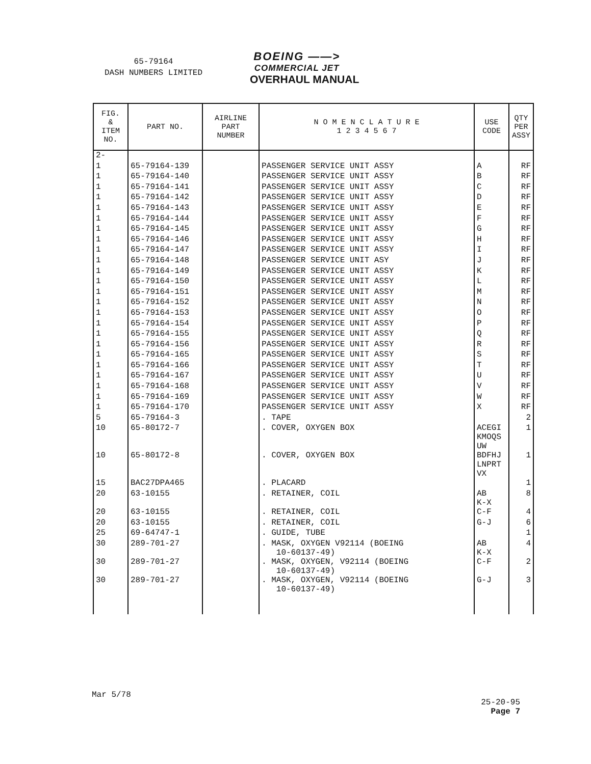65-79164
DASH NUMBERS LIMITED
BOEING ——>
COMMERCIAL JET
OVERHAUL MANUAL
| FIG. & ITEM NO. | PART NO. | AIRLINE PART NUMBER | N O M E N C L A T U R E 1 2 3 4 5 6 7 | USE CODE | QTY PER ASSY |
| --- | --- | --- | --- | --- | --- |
| 2- | | | | | |
| 1 | 65-79164-139 | | PASSENGER SERVICE UNIT ASSY | A | RF |
| 1 | 65-79164-140 | | PASSENGER SERVICE UNIT ASSY | B | RF |
| 1 | 65-79164-141 | | PASSENGER SERVICE UNIT ASSY | C | RF |
| 1 | 65-79164-142 | | PASSENGER SERVICE UNIT ASSY | D | RF |
| 1 | 65-79164-143 | | PASSENGER SERVICE UNIT ASSY | E | RF |
| 1 | 65-79164-144 | | PASSENGER SERVICE UNIT ASSY | F | RF |
| 1 | 65-79164-145 | | PASSENGER SERVICE UNIT ASSY | G | RF |
| 1 | 65-79164-146 | | PASSENGER SERVICE UNIT ASSY | H | RF |
| 1 | 65-79164-147 | | PASSENGER SERVICE UNIT ASSY | I | RF |
| 1 | 65-79164-148 | | PASSENGER SERVICE UNIT ASY | J | RF |
| 1 | 65-79164-149 | | PASSENGER SERVICE UNIT ASSY | K | RF |
| 1 | 65-79164-150 | | PASSENGER SERVICE UNIT ASSY | L | RF |
| 1 | 65-79164-151 | | PASSENGER SERVICE UNIT ASSY | M | RF |
| 1 | 65-79164-152 | | PASSENGER SERVICE UNIT ASSY | N | RF |
| 1 | 65-79164-153 | | PASSENGER SERVICE UNIT ASSY | O | RF |
| 1 | 65-79164-154 | | PASSENGER SERVICE UNIT ASSY | P | RF |
| 1 | 65-79164-155 | | PASSENGER SERVICE UNIT ASSY | Q | RF |
| 1 | 65-79164-156 | | PASSENGER SERVICE UNIT ASSY | R | RF |
| 1 | 65-79164-165 | | PASSENGER SERVICE UNIT ASSY | S | RF |
| 1 | 65-79164-166 | | PASSENGER SERVICE UNIT ASSY | T | RF |
| 1 | 65-79164-167 | | PASSENGER SERVICE UNIT ASSY | U | RF |
| 1 | 65-79164-168 | | PASSENGER SERVICE UNIT ASSY | V | RF |
| 1 | 65-79164-169 | | PASSENGER SERVICE UNIT ASSY | W | RF |
| 1 | 65-79164-170 | | PASSENGER SERVICE UNIT ASSY | X | RF |
| 5 | 65-79164-3 | | . TAPE | | 2 |
| 10 | 65-80172-7 | | . COVER, OXYGEN BOX | ACEGI KMOQS UW | 1 |
| 10 | 65-80172-8 | | . COVER, OXYGEN BOX | BDFHJ LNPRT VX | 1 |
| 15 | BAC27DPA465 | | . PLACARD | | 1 |
| 20 | 63-10155 | | . RETAINER, COIL | AB K-X | 8 |
| 20 | 63-10155 | | . RETAINER, COIL | C-F | 4 |
| 20 | 63-10155 | | . RETAINER, COIL | G-J | 6 |
| 25 | 69-64747-1 | | . GUIDE, TUBE | | 1 |
| 30 | 289-701-27 | | . MASK, OXYGEN V92114 (BOEING 10-60137-49) | AB K-X | 4 |
| 30 | 289-701-27 | | . MASK, OXYGEN, V92114 (BOEING 10-60137-49) | C-F | 2 |
| 30 | 289-701-27 | | . MASK, OXYGEN, V92114 (BOEING 10-60137-49) | G-J | 3 |
Mar 5/78
25-20-95
Page 7